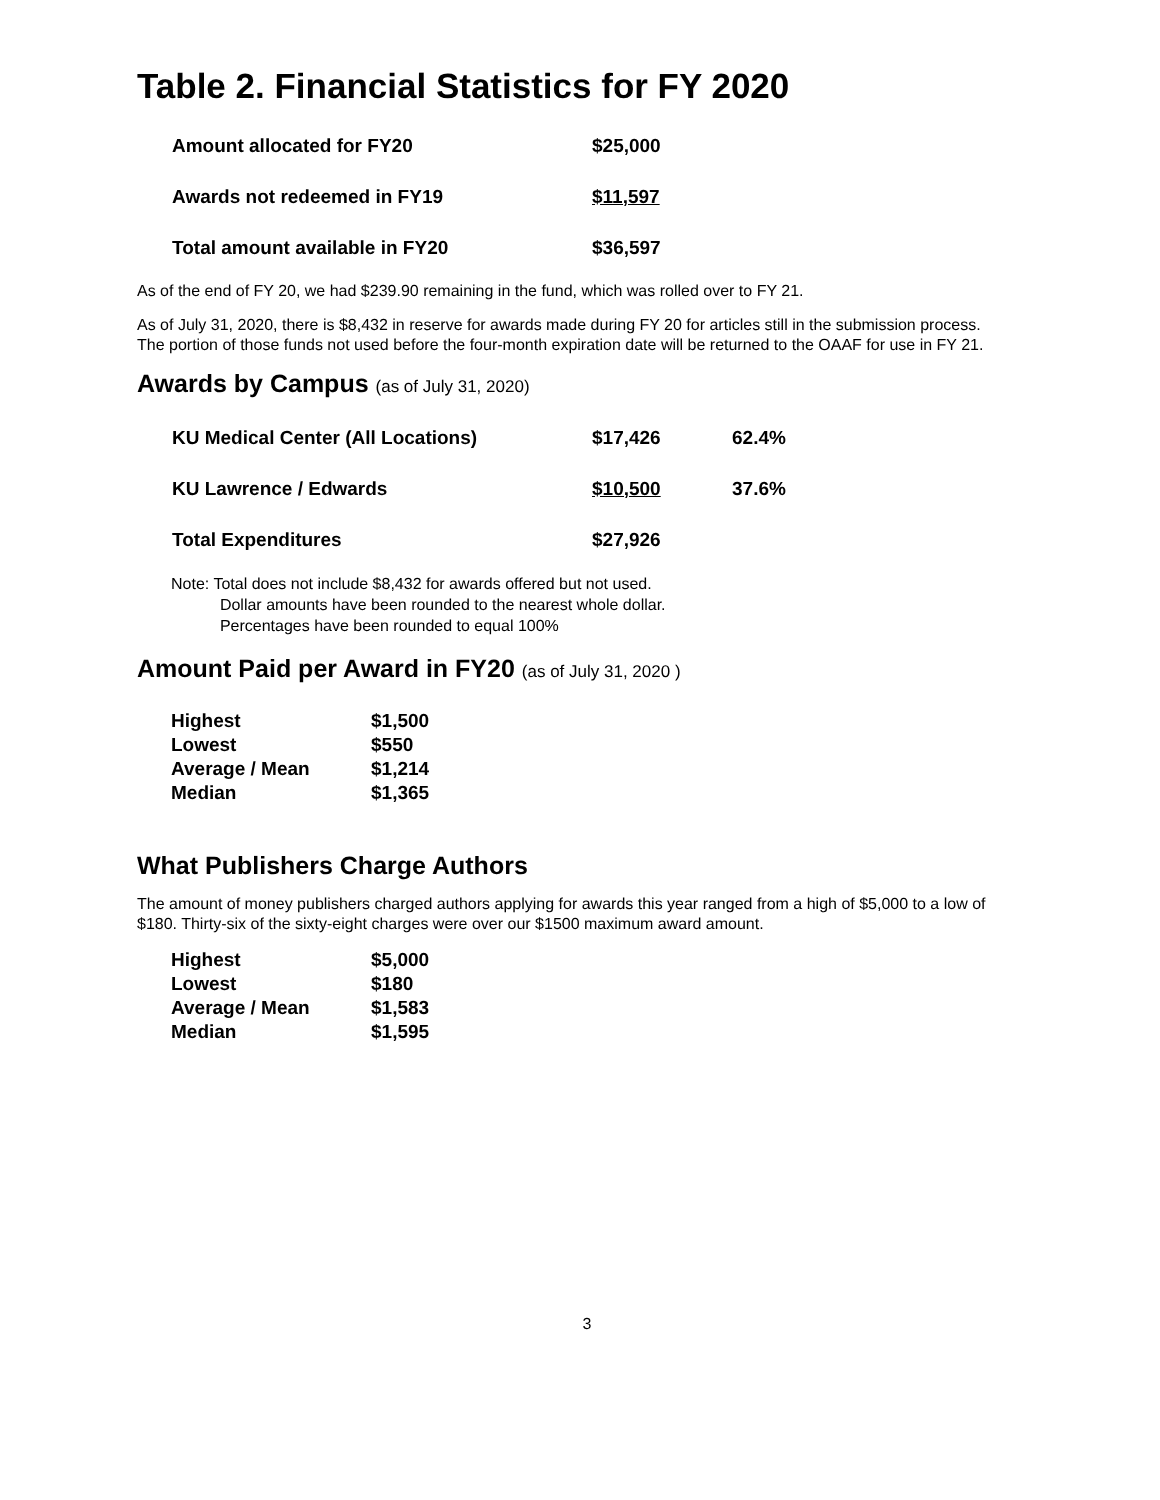Table 2. Financial Statistics for FY 2020
| Amount allocated for FY20 | $25,000 |
| Awards not redeemed in FY19 | $11,597 |
| Total amount available in FY20 | $36,597 |
As of the end of FY 20, we had $239.90 remaining in the fund, which was rolled over to FY 21.
As of July 31, 2020, there is $8,432 in reserve for awards made during FY 20 for articles still in the submission process. The portion of those funds not used before the four-month expiration date will be returned to the OAAF for use in FY 21.
Awards by Campus (as of July 31, 2020)
| KU Medical Center (All Locations) | $17,426 | 62.4% |
| KU Lawrence / Edwards | $10,500 | 37.6% |
| Total Expenditures | $27,926 | |
Note: Total does not include $8,432 for awards offered but not used.
Dollar amounts have been rounded to the nearest whole dollar.
Percentages have been rounded to equal 100%
Amount Paid per Award in FY20 (as of July 31, 2020 )
| Highest | $1,500 |
| Lowest | $550 |
| Average / Mean | $1,214 |
| Median | $1,365 |
What Publishers Charge Authors
The amount of money publishers charged authors applying for awards this year ranged from a high of $5,000 to a low of $180. Thirty-six of the sixty-eight charges were over our $1500 maximum award amount.
| Highest | $5,000 |
| Lowest | $180 |
| Average / Mean | $1,583 |
| Median | $1,595 |
3